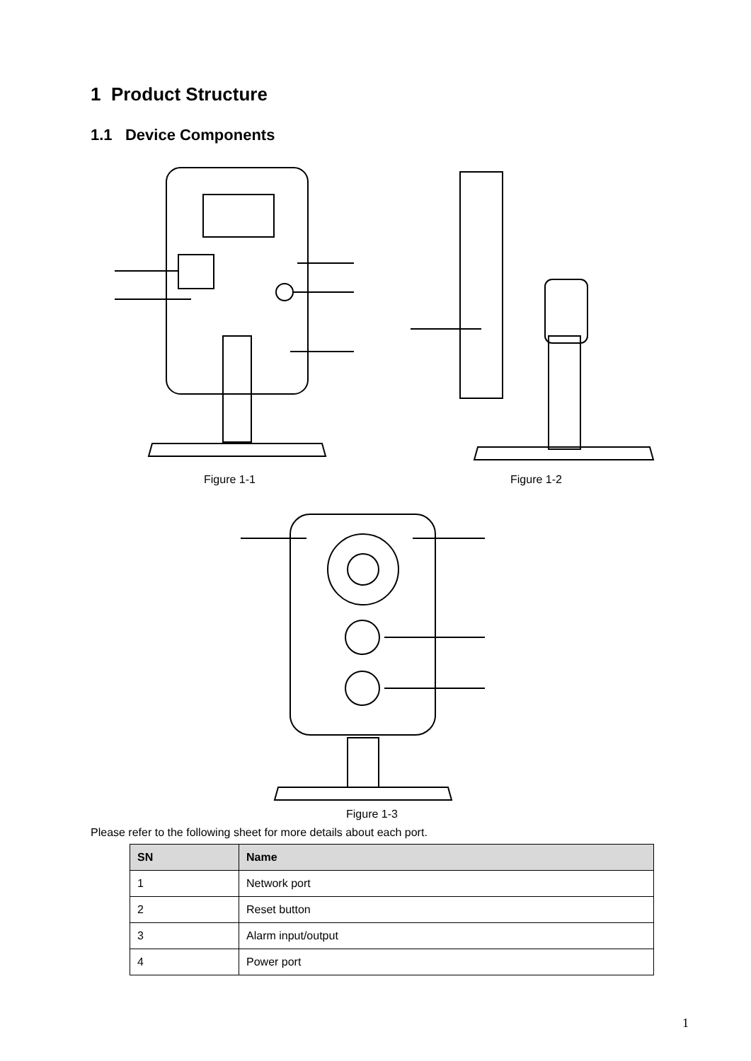1 Product Structure
1.1 Device Components
Figure 1-1 Figure 1-2
Figure 1-3
Please refer to the following sheet for more details about each port.
| SN | Name |
| --- | --- |
| 1 | Network port |
| 2 | Reset button |
| 3 | Alarm input/output |
| 4 | Power port |
1